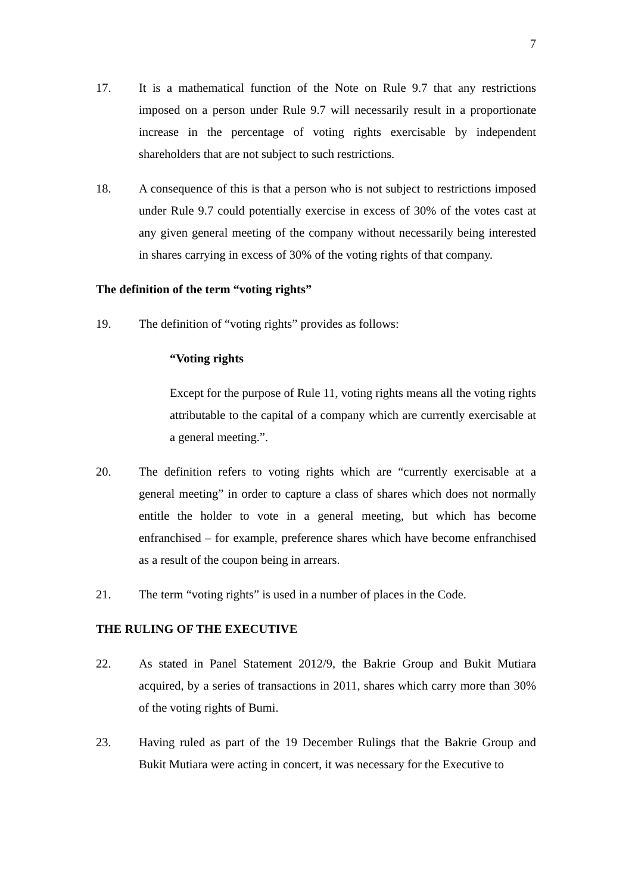7
17. It is a mathematical function of the Note on Rule 9.7 that any restrictions imposed on a person under Rule 9.7 will necessarily result in a proportionate increase in the percentage of voting rights exercisable by independent shareholders that are not subject to such restrictions.
18. A consequence of this is that a person who is not subject to restrictions imposed under Rule 9.7 could potentially exercise in excess of 30% of the votes cast at any given general meeting of the company without necessarily being interested in shares carrying in excess of 30% of the voting rights of that company.
The definition of the term “voting rights”
19. The definition of “voting rights” provides as follows:
“Voting rights
Except for the purpose of Rule 11, voting rights means all the voting rights attributable to the capital of a company which are currently exercisable at a general meeting.”.
20. The definition refers to voting rights which are “currently exercisable at a general meeting” in order to capture a class of shares which does not normally entitle the holder to vote in a general meeting, but which has become enfranchised – for example, preference shares which have become enfranchised as a result of the coupon being in arrears.
21. The term “voting rights” is used in a number of places in the Code.
THE RULING OF THE EXECUTIVE
22. As stated in Panel Statement 2012/9, the Bakrie Group and Bukit Mutiara acquired, by a series of transactions in 2011, shares which carry more than 30% of the voting rights of Bumi.
23. Having ruled as part of the 19 December Rulings that the Bakrie Group and Bukit Mutiara were acting in concert, it was necessary for the Executive to